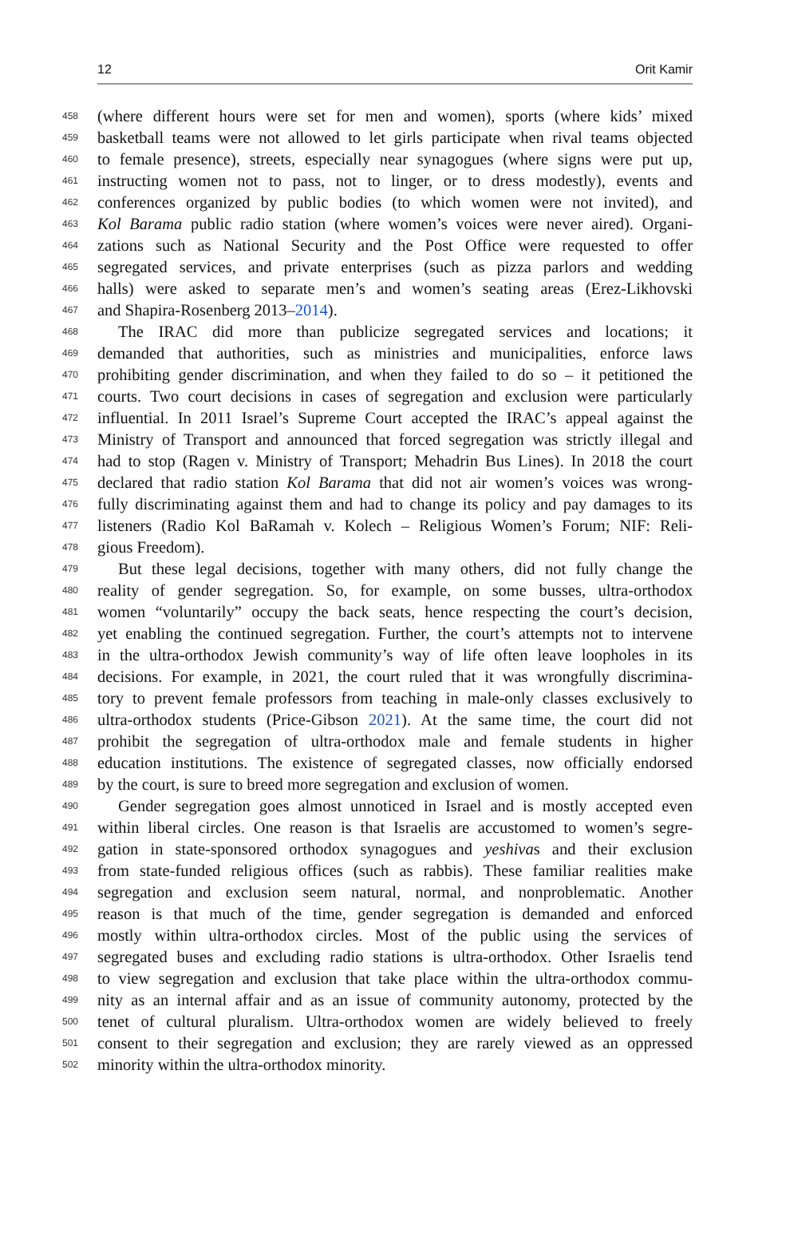12 Orit Kamir
458 (where different hours were set for men and women), sports (where kids’ mixed
459 basketball teams were not allowed to let girls participate when rival teams objected
460 to female presence), streets, especially near synagogues (where signs were put up,
461 instructing women not to pass, not to linger, or to dress modestly), events and
462 conferences organized by public bodies (to which women were not invited), and
463 Kol Barama public radio station (where women’s voices were never aired). Organi-
464 zations such as National Security and the Post Office were requested to offer
465 segregated services, and private enterprises (such as pizza parlors and wedding
466 halls) were asked to separate men’s and women’s seating areas (Erez-Likhovski
467 and Shapira-Rosenberg 2013–2014).
468 The IRAC did more than publicize segregated services and locations; it
469 demanded that authorities, such as ministries and municipalities, enforce laws
470 prohibiting gender discrimination, and when they failed to do so – it petitioned the
471 courts. Two court decisions in cases of segregation and exclusion were particularly
472 influential. In 2011 Israel’s Supreme Court accepted the IRAC’s appeal against the
473 Ministry of Transport and announced that forced segregation was strictly illegal and
474 had to stop (Ragen v. Ministry of Transport; Mehadrin Bus Lines). In 2018 the court
475 declared that radio station Kol Barama that did not air women’s voices was wrong-
476 fully discriminating against them and had to change its policy and pay damages to its
477 listeners (Radio Kol BaRamah v. Kolech – Religious Women’s Forum; NIF: Reli-
478 gious Freedom).
479 But these legal decisions, together with many others, did not fully change the
480 reality of gender segregation. So, for example, on some busses, ultra-orthodox
481 women “voluntarily” occupy the back seats, hence respecting the court’s decision,
482 yet enabling the continued segregation. Further, the court’s attempts not to intervene
483 in the ultra-orthodox Jewish community’s way of life often leave loopholes in its
484 decisions. For example, in 2021, the court ruled that it was wrongfully discrimina-
485 tory to prevent female professors from teaching in male-only classes exclusively to
486 ultra-orthodox students (Price-Gibson 2021). At the same time, the court did not
487 prohibit the segregation of ultra-orthodox male and female students in higher
488 education institutions. The existence of segregated classes, now officially endorsed
489 by the court, is sure to breed more segregation and exclusion of women.
490 Gender segregation goes almost unnoticed in Israel and is mostly accepted even
491 within liberal circles. One reason is that Israelis are accustomed to women’s segre-
492 gation in state-sponsored orthodox synagogues and yeshivas and their exclusion
493 from state-funded religious offices (such as rabbis). These familiar realities make
494 segregation and exclusion seem natural, normal, and nonproblematic. Another
495 reason is that much of the time, gender segregation is demanded and enforced
496 mostly within ultra-orthodox circles. Most of the public using the services of
497 segregated buses and excluding radio stations is ultra-orthodox. Other Israelis tend
498 to view segregation and exclusion that take place within the ultra-orthodox commu-
499 nity as an internal affair and as an issue of community autonomy, protected by the
500 tenet of cultural pluralism. Ultra-orthodox women are widely believed to freely
501 consent to their segregation and exclusion; they are rarely viewed as an oppressed
502 minority within the ultra-orthodox minority.